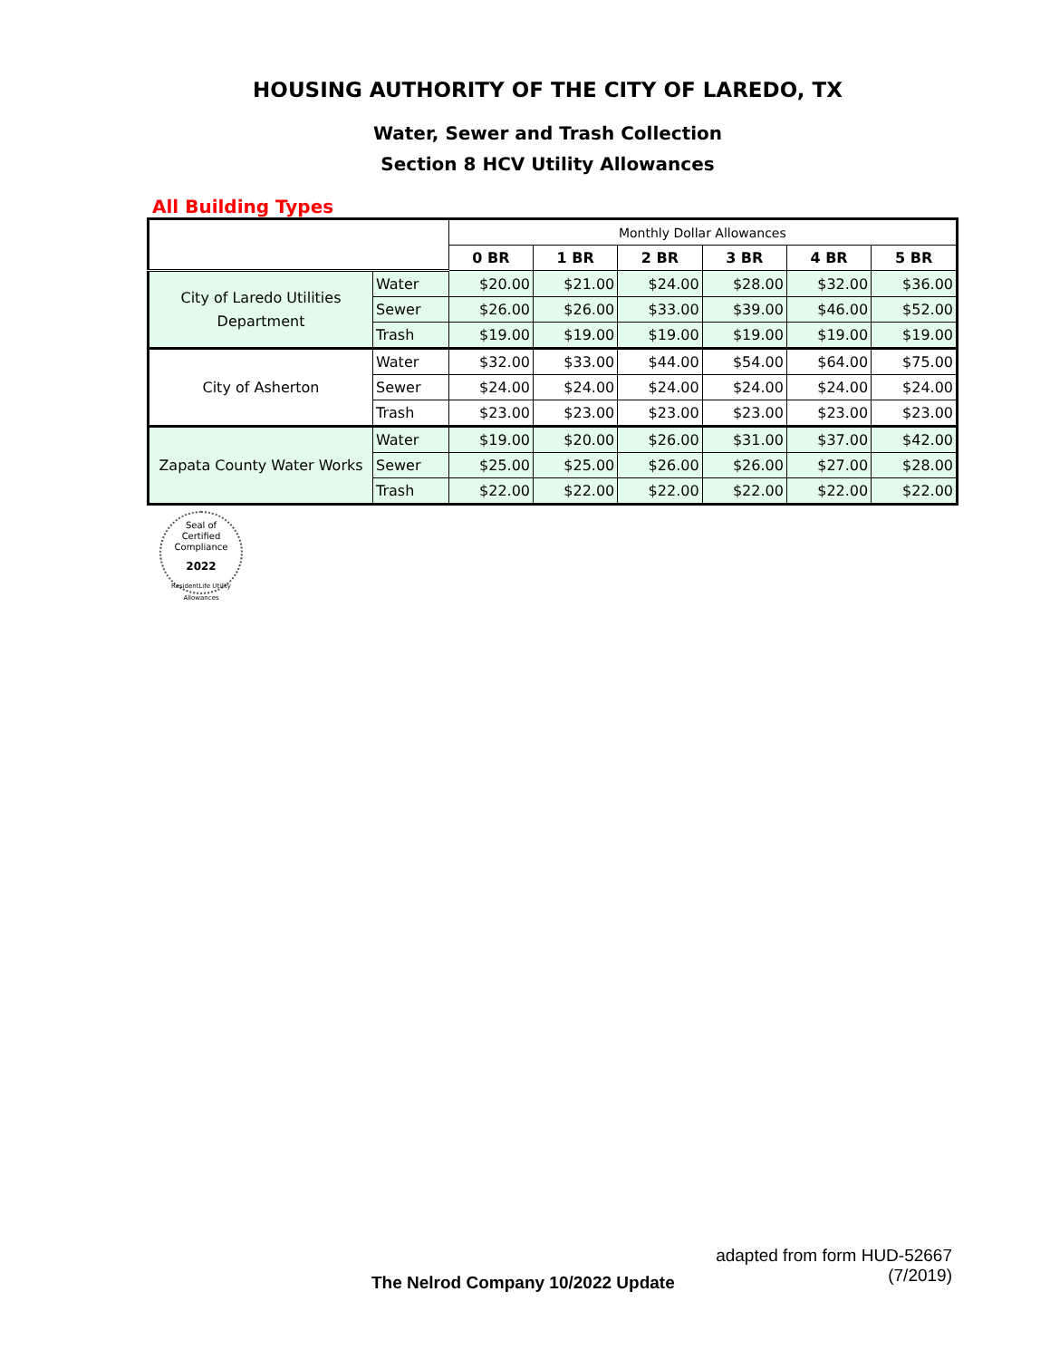HOUSING AUTHORITY OF THE CITY OF LAREDO, TX
Water, Sewer and Trash Collection
Section 8 HCV Utility Allowances
All Building Types
| | | Monthly Dollar Allowances | | | | | |
| | | 0 BR | 1 BR | 2 BR | 3 BR | 4 BR | 5 BR |
| City of Laredo Utilities Department | Water | $20.00 | $21.00 | $24.00 | $28.00 | $32.00 | $36.00 |
| | Sewer | $26.00 | $26.00 | $33.00 | $39.00 | $46.00 | $52.00 |
| | Trash | $19.00 | $19.00 | $19.00 | $19.00 | $19.00 | $19.00 |
| City of Asherton | Water | $32.00 | $33.00 | $44.00 | $54.00 | $64.00 | $75.00 |
| | Sewer | $24.00 | $24.00 | $24.00 | $24.00 | $24.00 | $24.00 |
| | Trash | $23.00 | $23.00 | $23.00 | $23.00 | $23.00 | $23.00 |
| Zapata County Water Works | Water | $19.00 | $20.00 | $26.00 | $31.00 | $37.00 | $42.00 |
| | Sewer | $25.00 | $25.00 | $26.00 | $26.00 | $27.00 | $28.00 |
| | Trash | $22.00 | $22.00 | $22.00 | $22.00 | $22.00 | $22.00 |
Seal of
Certified
Compliance
2022
ResidentLife Utility Allowances
adapted from form HUD-52667
(7/2019)
The Nelrod Company 10/2022 Update